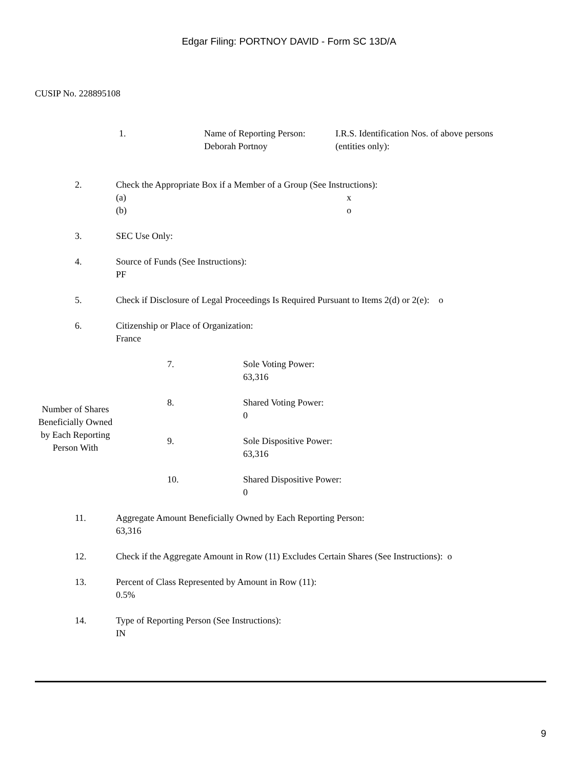Edgar Filing: PORTNOY DAVID - Form SC 13D/A
CUSIP No. 228895108
| 1. | Name of Reporting Person: Deborah Portnoy | I.R.S. Identification Nos. of above persons (entities only): |
| 2. | Check the Appropriate Box if a Member of a Group (See Instructions): (a) x (b) o | | |
| 3. | SEC Use Only: | | |
| 4. | Source of Funds (See Instructions): PF | | |
| 5. | Check if Disclosure of Legal Proceedings Is Required Pursuant to Items 2(d) or 2(e): o | | |
| 6. | Citizenship or Place of Organization: France | | |
| Number of Shares Beneficially Owned by Each Reporting Person With | | 7. | Sole Voting Power: 63,316 |
| | | 8. | Shared Voting Power: 0 |
| | | 9. | Sole Dispositive Power: 63,316 |
| | | 10. | Shared Dispositive Power: 0 |
| 11. | Aggregate Amount Beneficially Owned by Each Reporting Person: 63,316 | | |
| 12. | Check if the Aggregate Amount in Row (11) Excludes Certain Shares (See Instructions): o | | |
| 13. | Percent of Class Represented by Amount in Row (11): 0.5% | | |
| 14. | Type of Reporting Person (See Instructions): IN | | |
9